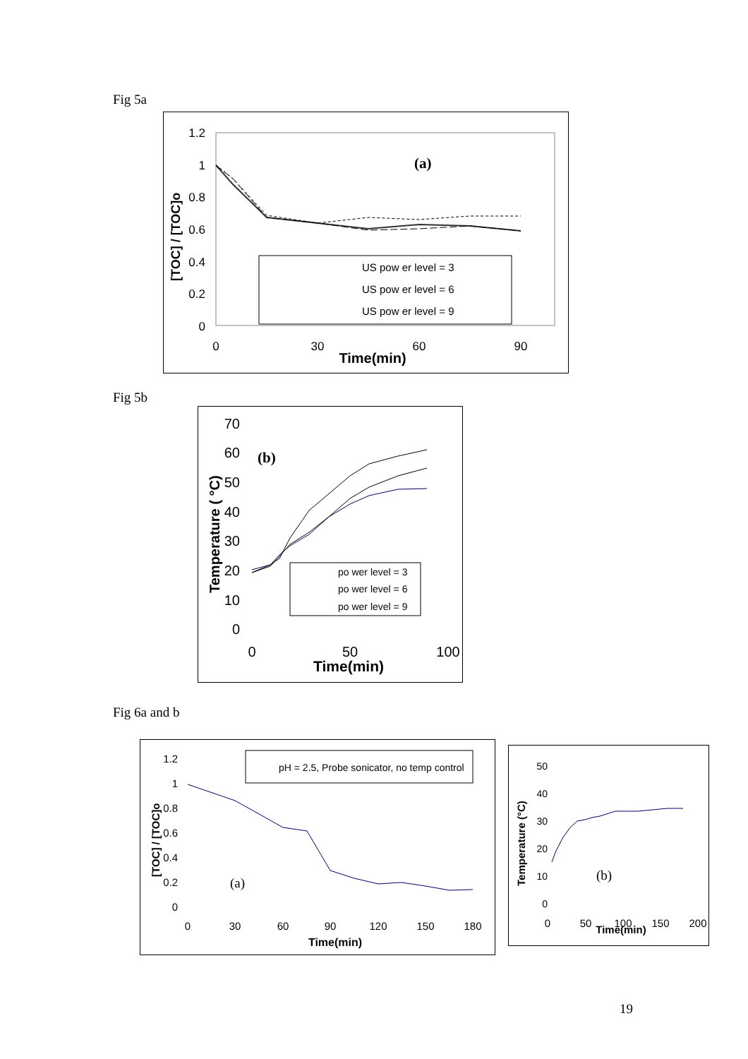Fig 5a
1.2
1
0.8
0.6
0.4
0.2
0
0
30
60
90
Time(min)
[TOC] / [TOC]o
(a)
US pow er level = 3
US pow er level = 6
US pow er level = 9
Fig 5b
70
60
50
40
30
20
10
0
0
50
100
Time(min)
Temperature ( °C)
(b)
po wer level = 3
po wer level = 6
po wer level = 9
Fig 6a and b
1.2
1
0.8
0.6
0.4
0.2
0
0
30
60
90
120
150
180
Time(min)
[TOC] / [TOC]o
(a)
pH = 2.5, Probe sonicator, no temp control
50
40
30
20
10
0
0
50
100
150
200
Time(min)
Temperature (°C)
(b)
19